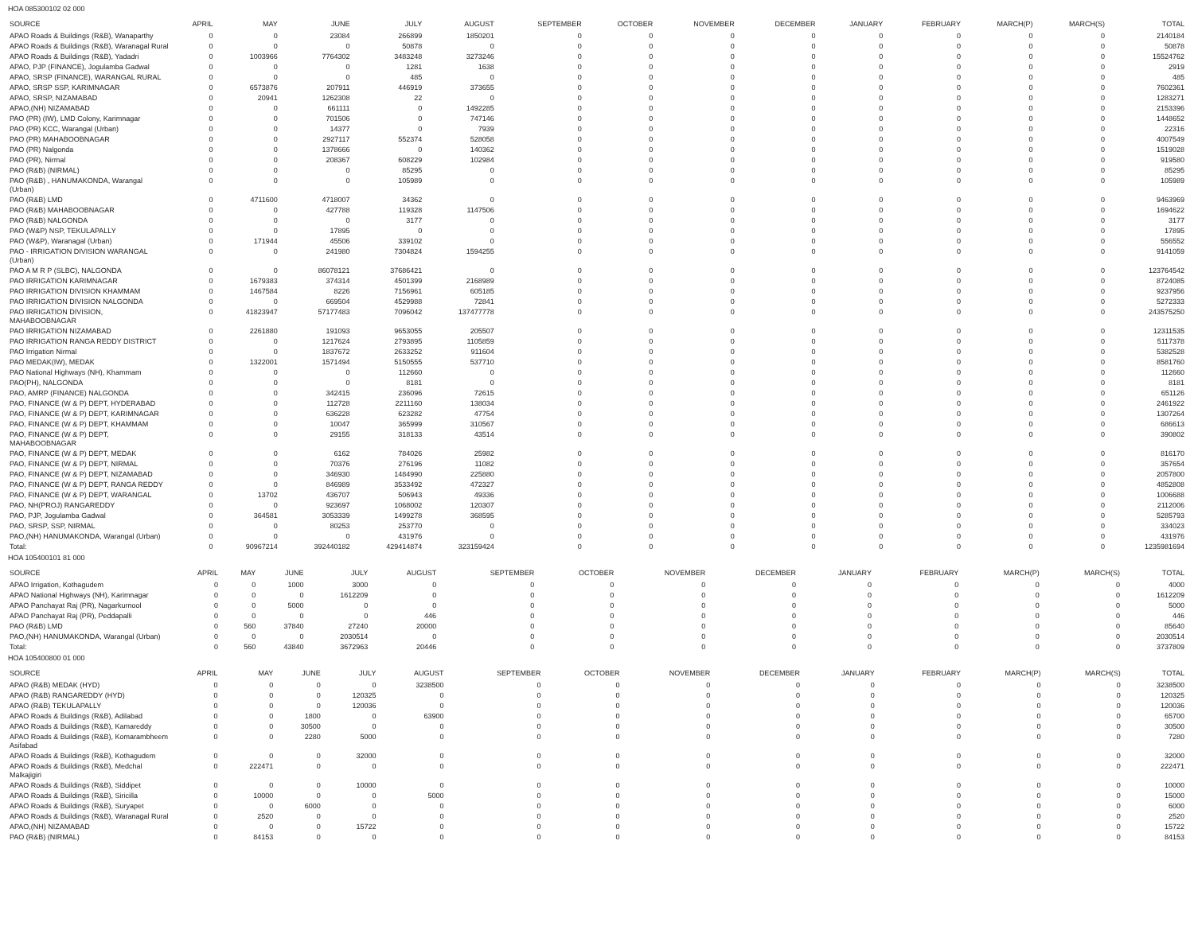HOA 085300102 02 000
| SOURCE | APRIL | MAY | JUNE | JULY | AUGUST | SEPTEMBER | OCTOBER | NOVEMBER | DECEMBER | JANUARY | FEBRUARY | MARCH(P) | MARCH(S) | TOTAL |
| --- | --- | --- | --- | --- | --- | --- | --- | --- | --- | --- | --- | --- | --- | --- |
| APAO Roads & Buildings (R&B), Wanaparthy | 0 | 0 | 23084 | 266899 | 1850201 | 0 | 0 | 0 | 0 | 0 | 0 | 0 | 0 | 2140184 |
| APAO Roads & Buildings (R&B), Waranagal Rural | 0 | 0 | 0 | 50878 | 0 | 0 | 0 | 0 | 0 | 0 | 0 | 0 | 0 | 50878 |
| APAO Roads & Buildings (R&B), Yadadri | 0 | 1003966 | 7764302 | 3483248 | 3273246 | 0 | 0 | 0 | 0 | 0 | 0 | 0 | 0 | 15524762 |
| APAO, PJP (FINANCE), Jogulamba Gadwal | 0 | 0 | 0 | 1281 | 1638 | 0 | 0 | 0 | 0 | 0 | 0 | 0 | 0 | 2919 |
| APAO, SRSP (FINANCE), WARANGAL RURAL | 0 | 0 | 0 | 485 | 0 | 0 | 0 | 0 | 0 | 0 | 0 | 0 | 0 | 485 |
| APAO, SRSP SSP, KARIMNAGAR | 0 | 6573876 | 207911 | 446919 | 373655 | 0 | 0 | 0 | 0 | 0 | 0 | 0 | 0 | 7602361 |
| APAO, SRSP, NIZAMABAD | 0 | 20941 | 1262308 | 22 | 0 | 0 | 0 | 0 | 0 | 0 | 0 | 0 | 0 | 1283271 |
| APAO,(NH) NIZAMABAD | 0 | 0 | 661111 | 0 | 1492285 | 0 | 0 | 0 | 0 | 0 | 0 | 0 | 0 | 2153396 |
| PAO (PR) (IW), LMD Colony, Karimnagar | 0 | 0 | 701506 | 0 | 747146 | 0 | 0 | 0 | 0 | 0 | 0 | 0 | 0 | 1448652 |
| PAO (PR) KCC, Warangal (Urban) | 0 | 0 | 14377 | 0 | 7939 | 0 | 0 | 0 | 0 | 0 | 0 | 0 | 0 | 22316 |
| PAO (PR) MAHABOOBNAGAR | 0 | 0 | 2927117 | 552374 | 528058 | 0 | 0 | 0 | 0 | 0 | 0 | 0 | 0 | 4007549 |
| PAO (PR) Nalgonda | 0 | 0 | 1378666 | 0 | 140362 | 0 | 0 | 0 | 0 | 0 | 0 | 0 | 0 | 1519028 |
| PAO (PR), Nirmal | 0 | 0 | 208367 | 608229 | 102984 | 0 | 0 | 0 | 0 | 0 | 0 | 0 | 0 | 919580 |
| PAO (R&B) (NIRMAL) | 0 | 0 | 0 | 85295 | 0 | 0 | 0 | 0 | 0 | 0 | 0 | 0 | 0 | 85295 |
| PAO (R&B) , HANUMAKONDA, Warangal (Urban) | 0 | 0 | 0 | 105989 | 0 | 0 | 0 | 0 | 0 | 0 | 0 | 0 | 0 | 105989 |
| PAO (R&B) LMD | 0 | 4711600 | 4718007 | 34362 | 0 | 0 | 0 | 0 | 0 | 0 | 0 | 0 | 0 | 9463969 |
| PAO (R&B) MAHABOOBNAGAR | 0 | 0 | 427788 | 119328 | 1147506 | 0 | 0 | 0 | 0 | 0 | 0 | 0 | 0 | 1694622 |
| PAO (R&B) NALGONDA | 0 | 0 | 0 | 3177 | 0 | 0 | 0 | 0 | 0 | 0 | 0 | 0 | 0 | 3177 |
| PAO (W&P) NSP, TEKULAPALLY | 0 | 0 | 17895 | 0 | 0 | 0 | 0 | 0 | 0 | 0 | 0 | 0 | 0 | 17895 |
| PAO (W&P), Waranagal (Urban) | 0 | 171944 | 45506 | 339102 | 0 | 0 | 0 | 0 | 0 | 0 | 0 | 0 | 0 | 556552 |
| PAO - IRRIGATION DIVISION WARANGAL (Urban) | 0 | 0 | 241980 | 7304824 | 1594255 | 0 | 0 | 0 | 0 | 0 | 0 | 0 | 0 | 9141059 |
| PAO A M R P (SLBC), NALGONDA | 0 | 0 | 86078121 | 37686421 | 0 | 0 | 0 | 0 | 0 | 0 | 0 | 0 | 0 | 123764542 |
| PAO IRRIGATION KARIMNAGAR | 0 | 1679383 | 374314 | 4501399 | 2168989 | 0 | 0 | 0 | 0 | 0 | 0 | 0 | 0 | 8724085 |
| PAO IRRIGATION DIVISION KHAMMAM | 0 | 1467584 | 8226 | 7156961 | 605185 | 0 | 0 | 0 | 0 | 0 | 0 | 0 | 0 | 9237956 |
| PAO IRRIGATION DIVISION NALGONDA | 0 | 0 | 669504 | 4529988 | 72841 | 0 | 0 | 0 | 0 | 0 | 0 | 0 | 0 | 5272333 |
| PAO IRRIGATION DIVISION, MAHABOOBNAGAR | 0 | 41823947 | 57177483 | 7096042 | 137477778 | 0 | 0 | 0 | 0 | 0 | 0 | 0 | 0 | 243575250 |
| PAO IRRIGATION NIZAMABAD | 0 | 2261880 | 191093 | 9653055 | 205507 | 0 | 0 | 0 | 0 | 0 | 0 | 0 | 0 | 12311535 |
| PAO IRRIGATION RANGA REDDY DISTRICT | 0 | 0 | 1217624 | 2793895 | 1105859 | 0 | 0 | 0 | 0 | 0 | 0 | 0 | 0 | 5117378 |
| PAO Irrigation Nirmal | 0 | 0 | 1837672 | 2633252 | 911604 | 0 | 0 | 0 | 0 | 0 | 0 | 0 | 0 | 5382528 |
| PAO MEDAK(IW), MEDAK | 0 | 1322001 | 1571494 | 5150555 | 537710 | 0 | 0 | 0 | 0 | 0 | 0 | 0 | 0 | 8581760 |
| PAO National Highways (NH), Khammam | 0 | 0 | 0 | 112660 | 0 | 0 | 0 | 0 | 0 | 0 | 0 | 0 | 0 | 112660 |
| PAO(PH), NALGONDA | 0 | 0 | 0 | 8181 | 0 | 0 | 0 | 0 | 0 | 0 | 0 | 0 | 0 | 8181 |
| PAO, AMRP (FINANCE) NALGONDA | 0 | 0 | 342415 | 236096 | 72615 | 0 | 0 | 0 | 0 | 0 | 0 | 0 | 0 | 651126 |
| PAO, FINANCE (W & P) DEPT, HYDERABAD | 0 | 0 | 112728 | 2211160 | 138034 | 0 | 0 | 0 | 0 | 0 | 0 | 0 | 0 | 2461922 |
| PAO, FINANCE (W & P) DEPT, KARIMNAGAR | 0 | 0 | 636228 | 623282 | 47754 | 0 | 0 | 0 | 0 | 0 | 0 | 0 | 0 | 1307264 |
| PAO, FINANCE (W & P) DEPT, KHAMMAM | 0 | 0 | 10047 | 365999 | 310567 | 0 | 0 | 0 | 0 | 0 | 0 | 0 | 0 | 686613 |
| PAO, FINANCE (W & P) DEPT, MAHABOOBNAGAR | 0 | 0 | 29155 | 318133 | 43514 | 0 | 0 | 0 | 0 | 0 | 0 | 0 | 0 | 390802 |
| PAO, FINANCE (W & P) DEPT, MEDAK | 0 | 0 | 6162 | 784026 | 25982 | 0 | 0 | 0 | 0 | 0 | 0 | 0 | 0 | 816170 |
| PAO, FINANCE (W & P) DEPT, NIRMAL | 0 | 0 | 70376 | 276196 | 11082 | 0 | 0 | 0 | 0 | 0 | 0 | 0 | 0 | 357654 |
| PAO, FINANCE (W & P) DEPT, NIZAMABAD | 0 | 0 | 346930 | 1484990 | 225880 | 0 | 0 | 0 | 0 | 0 | 0 | 0 | 0 | 2057800 |
| PAO, FINANCE (W & P) DEPT, RANGA REDDY | 0 | 0 | 846989 | 3533492 | 472327 | 0 | 0 | 0 | 0 | 0 | 0 | 0 | 0 | 4852808 |
| PAO, FINANCE (W & P) DEPT, WARANGAL | 0 | 13702 | 436707 | 506943 | 49336 | 0 | 0 | 0 | 0 | 0 | 0 | 0 | 0 | 1006688 |
| PAO, NH(PROJ) RANGAREDDY | 0 | 0 | 923697 | 1068002 | 120307 | 0 | 0 | 0 | 0 | 0 | 0 | 0 | 0 | 2112006 |
| PAO, PJP, Jogulamba Gadwal | 0 | 364581 | 3053339 | 1499278 | 368595 | 0 | 0 | 0 | 0 | 0 | 0 | 0 | 0 | 5285793 |
| PAO, SRSP, SSP, NIRMAL | 0 | 0 | 80253 | 253770 | 0 | 0 | 0 | 0 | 0 | 0 | 0 | 0 | 0 | 334023 |
| PAO,(NH) HANUMAKONDA, Warangal (Urban) | 0 | 0 | 0 | 431976 | 0 | 0 | 0 | 0 | 0 | 0 | 0 | 0 | 0 | 431976 |
| Total: | 0 | 90967214 | 392440182 | 429414874 | 323159424 | 0 | 0 | 0 | 0 | 0 | 0 | 0 | 0 | 1235981694 |
HOA 105400101 81 000
| SOURCE | APRIL | MAY | JUNE | JULY | AUGUST | SEPTEMBER | OCTOBER | NOVEMBER | DECEMBER | JANUARY | FEBRUARY | MARCH(P) | MARCH(S) | TOTAL |
| --- | --- | --- | --- | --- | --- | --- | --- | --- | --- | --- | --- | --- | --- | --- |
| APAO Irrigation, Kothagudem | 0 | 0 | 1000 | 3000 | 0 | 0 | 0 | 0 | 0 | 0 | 0 | 0 | 0 | 4000 |
| APAO National Highways (NH), Karimnagar | 0 | 0 | 0 | 1612209 | 0 | 0 | 0 | 0 | 0 | 0 | 0 | 0 | 0 | 1612209 |
| APAO Panchayat Raj (PR), Nagarkurnool | 0 | 0 | 5000 | 0 | 0 | 0 | 0 | 0 | 0 | 0 | 0 | 0 | 0 | 5000 |
| APAO Panchayat Raj (PR), Peddapalli | 0 | 0 | 0 | 0 | 446 | 0 | 0 | 0 | 0 | 0 | 0 | 0 | 0 | 446 |
| PAO (R&B) LMD | 0 | 560 | 37840 | 27240 | 20000 | 0 | 0 | 0 | 0 | 0 | 0 | 0 | 0 | 85640 |
| PAO,(NH) HANUMAKONDA, Warangal (Urban) | 0 | 0 | 0 | 2030514 | 0 | 0 | 0 | 0 | 0 | 0 | 0 | 0 | 0 | 2030514 |
| Total: | 0 | 560 | 43840 | 3672963 | 20446 | 0 | 0 | 0 | 0 | 0 | 0 | 0 | 0 | 3737809 |
HOA 105400800 01 000
| SOURCE | APRIL | MAY | JUNE | JULY | AUGUST | SEPTEMBER | OCTOBER | NOVEMBER | DECEMBER | JANUARY | FEBRUARY | MARCH(P) | MARCH(S) | TOTAL |
| --- | --- | --- | --- | --- | --- | --- | --- | --- | --- | --- | --- | --- | --- | --- |
| APAO (R&B) MEDAK (HYD) | 0 | 0 | 0 | 0 | 3238500 | 0 | 0 | 0 | 0 | 0 | 0 | 0 | 0 | 3238500 |
| APAO (R&B) RANGAREDDY (HYD) | 0 | 0 | 0 | 120325 | 0 | 0 | 0 | 0 | 0 | 0 | 0 | 0 | 0 | 120325 |
| APAO (R&B) TEKULAPALLY | 0 | 0 | 0 | 120036 | 0 | 0 | 0 | 0 | 0 | 0 | 0 | 0 | 0 | 120036 |
| APAO Roads & Buildings (R&B), Adilabad | 0 | 0 | 1800 | 0 | 63900 | 0 | 0 | 0 | 0 | 0 | 0 | 0 | 0 | 65700 |
| APAO Roads & Buildings (R&B), Kamareddy | 0 | 0 | 30500 | 0 | 0 | 0 | 0 | 0 | 0 | 0 | 0 | 0 | 0 | 30500 |
| APAO Roads & Buildings (R&B), Komarambheem Asifabad | 0 | 0 | 2280 | 5000 | 0 | 0 | 0 | 0 | 0 | 0 | 0 | 0 | 0 | 7280 |
| APAO Roads & Buildings (R&B), Kothagudem | 0 | 0 | 0 | 32000 | 0 | 0 | 0 | 0 | 0 | 0 | 0 | 0 | 0 | 32000 |
| APAO Roads & Buildings (R&B), Medchal Malkajigiri | 0 | 222471 | 0 | 0 | 0 | 0 | 0 | 0 | 0 | 0 | 0 | 0 | 0 | 222471 |
| APAO Roads & Buildings (R&B), Siddipet | 0 | 0 | 0 | 10000 | 0 | 0 | 0 | 0 | 0 | 0 | 0 | 0 | 0 | 10000 |
| APAO Roads & Buildings (R&B), Siricilla | 0 | 10000 | 0 | 0 | 5000 | 0 | 0 | 0 | 0 | 0 | 0 | 0 | 0 | 15000 |
| APAO Roads & Buildings (R&B), Suryapet | 0 | 0 | 6000 | 0 | 0 | 0 | 0 | 0 | 0 | 0 | 0 | 0 | 0 | 6000 |
| APAO Roads & Buildings (R&B), Waranagal Rural | 0 | 2520 | 0 | 0 | 0 | 0 | 0 | 0 | 0 | 0 | 0 | 0 | 0 | 2520 |
| APAO,(NH) NIZAMABAD | 0 | 0 | 0 | 15722 | 0 | 0 | 0 | 0 | 0 | 0 | 0 | 0 | 0 | 15722 |
| PAO (R&B) (NIRMAL) | 0 | 84153 | 0 | 0 | 0 | 0 | 0 | 0 | 0 | 0 | 0 | 0 | 0 | 84153 |